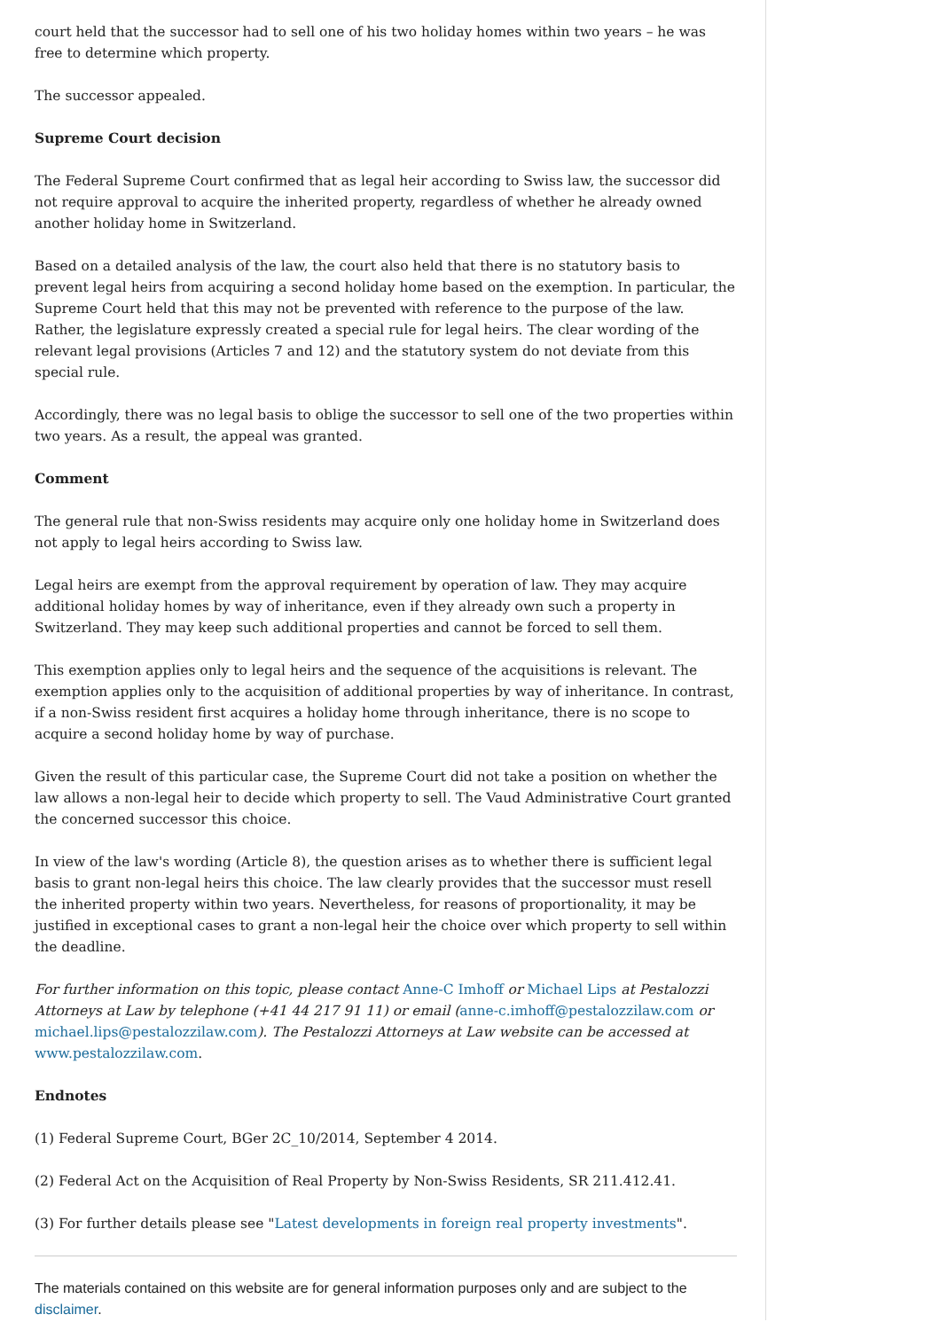court held that the successor had to sell one of his two holiday homes within two years – he was free to determine which property.
The successor appealed.
Supreme Court decision
The Federal Supreme Court confirmed that as legal heir according to Swiss law, the successor did not require approval to acquire the inherited property, regardless of whether he already owned another holiday home in Switzerland.
Based on a detailed analysis of the law, the court also held that there is no statutory basis to prevent legal heirs from acquiring a second holiday home based on the exemption. In particular, the Supreme Court held that this may not be prevented with reference to the purpose of the law. Rather, the legislature expressly created a special rule for legal heirs. The clear wording of the relevant legal provisions (Articles 7 and 12) and the statutory system do not deviate from this special rule.
Accordingly, there was no legal basis to oblige the successor to sell one of the two properties within two years. As a result, the appeal was granted.
Comment
The general rule that non-Swiss residents may acquire only one holiday home in Switzerland does not apply to legal heirs according to Swiss law.
Legal heirs are exempt from the approval requirement by operation of law. They may acquire additional holiday homes by way of inheritance, even if they already own such a property in Switzerland. They may keep such additional properties and cannot be forced to sell them.
This exemption applies only to legal heirs and the sequence of the acquisitions is relevant. The exemption applies only to the acquisition of additional properties by way of inheritance. In contrast, if a non-Swiss resident first acquires a holiday home through inheritance, there is no scope to acquire a second holiday home by way of purchase.
Given the result of this particular case, the Supreme Court did not take a position on whether the law allows a non-legal heir to decide which property to sell. The Vaud Administrative Court granted the concerned successor this choice.
In view of the law's wording (Article 8), the question arises as to whether there is sufficient legal basis to grant non-legal heirs this choice. The law clearly provides that the successor must resell the inherited property within two years. Nevertheless, for reasons of proportionality, it may be justified in exceptional cases to grant a non-legal heir the choice over which property to sell within the deadline.
For further information on this topic, please contact Anne-C Imhoff or Michael Lips at Pestalozzi Attorneys at Law by telephone (+41 44 217 91 11) or email (anne-c.imhoff@pestalozzilaw.com or michael.lips@pestalozzilaw.com). The Pestalozzi Attorneys at Law website can be accessed at www.pestalozzilaw.com.
Endnotes
(1) Federal Supreme Court, BGer 2C_10/2014, September 4 2014.
(2) Federal Act on the Acquisition of Real Property by Non-Swiss Residents, SR 211.412.41.
(3) For further details please see "Latest developments in foreign real property investments".
The materials contained on this website are for general information purposes only and are subject to the disclaimer.